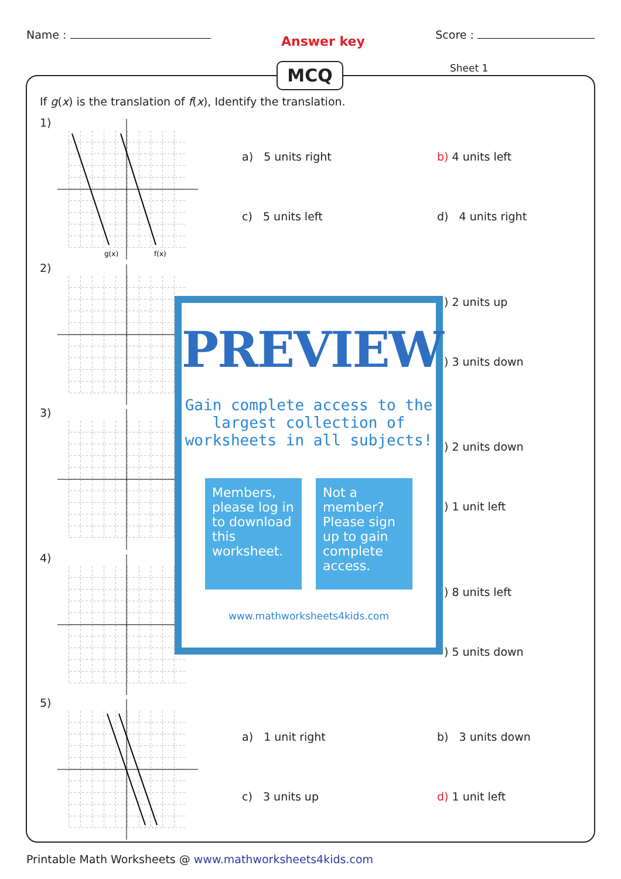Name :
Answer key
Score :
MCQ Sheet 1
If g(x) is the translation of f(x), Identify the translation.
1)
g(x)
f(x)
a) 5 units right b) 4 units left
c) 5 units left d) 4 units right
2)
) 2 units up
) 3 units down
3)
) 2 units down
) 1 unit left
4)
) 8 units left
) 5 units down
5)
a) 1 unit right b) 3 units down
c) 3 units up d) 1 unit left
PREVIEW
Gain complete access to the largest collection of worksheets in all subjects!
Members, please log in to download this worksheet.
Not a member? Please sign up to gain complete access.
www.mathworksheets4kids.com
Printable Math Worksheets @ www.mathworksheets4kids.com